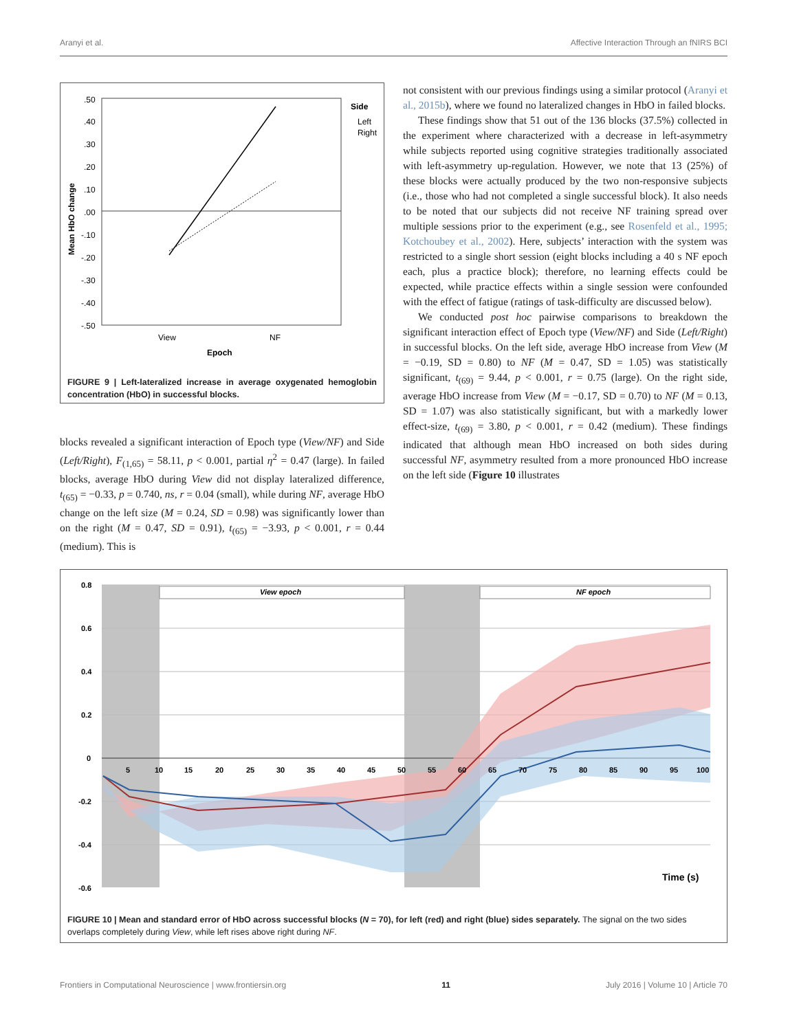Aranyi et al. Affective Interaction Through an fNIRS BCI
.50
.40
.30
.20
.10
.00
-.10
-.20
-.30
-.40
-.50
Mean HbO change
View
NF
Epoch
Side
Left
Right
FIGURE 9 | Left-lateralized increase in average oxygenated hemoglobin concentration (HbO) in successful blocks.
blocks revealed a significant interaction of Epoch type (View/NF) and Side (Left/Right), F<sub>(1,65)</sub> = 58.11, p < 0.001, partial η<sup>2</sup> = 0.47 (large). In failed blocks, average HbO during View did not display lateralized difference, t<sub>(65)</sub> = −0.33, p = 0.740, ns, r = 0.04 (small), while during NF, average HbO change on the left size (M = 0.24, SD = 0.98) was significantly lower than on the right (M = 0.47, SD = 0.91), t<sub>(65)</sub> = −3.93, p < 0.001, r = 0.44 (medium). This is
not consistent with our previous findings using a similar protocol (Aranyi et al., 2015b), where we found no lateralized changes in HbO in failed blocks.
These findings show that 51 out of the 136 blocks (37.5%) collected in the experiment where characterized with a decrease in left-asymmetry while subjects reported using cognitive strategies traditionally associated with left-asymmetry up-regulation. However, we note that 13 (25%) of these blocks were actually produced by the two non-responsive subjects (i.e., those who had not completed a single successful block). It also needs to be noted that our subjects did not receive NF training spread over multiple sessions prior to the experiment (e.g., see Rosenfeld et al., 1995; Kotchoubey et al., 2002). Here, subjects’ interaction with the system was restricted to a single short session (eight blocks including a 40 s NF epoch each, plus a practice block); therefore, no learning effects could be expected, while practice effects within a single session were confounded with the effect of fatigue (ratings of task-difficulty are discussed below).
We conducted post hoc pairwise comparisons to breakdown the significant interaction effect of Epoch type (View/NF) and Side (Left/Right) in successful blocks. On the left side, average HbO increase from View (M = −0.19, SD = 0.80) to NF (M = 0.47, SD = 1.05) was statistically significant, t<sub>(69)</sub> = 9.44, p < 0.001, r = 0.75 (large). On the right side, average HbO increase from View (M = −0.17, SD = 0.70) to NF (M = 0.13, SD = 1.07) was also statistically significant, but with a markedly lower effect-size, t<sub>(69)</sub> = 3.80, p < 0.001, r = 0.42 (medium). These findings indicated that although mean HbO increased on both sides during successful NF, asymmetry resulted from a more pronounced HbO increase on the left side (Figure 10 illustrates
View epoch
NF epoch
0.8
0.6
0.4
0.2
0
-0.2
-0.4
-0.6
5
10
15
20
25
30
35
40
45
50
55
60
65
70
75
80
85
90
95
100
Time (s)
FIGURE 10 | Mean and standard error of HbO across successful blocks (N = 70), for left (red) and right (blue) sides separately. The signal on the two sides overlaps completely during View, while left rises above right during NF.
Frontiers in Computational Neuroscience | www.frontiersin.org 11 July 2016 | Volume 10 | Article 70